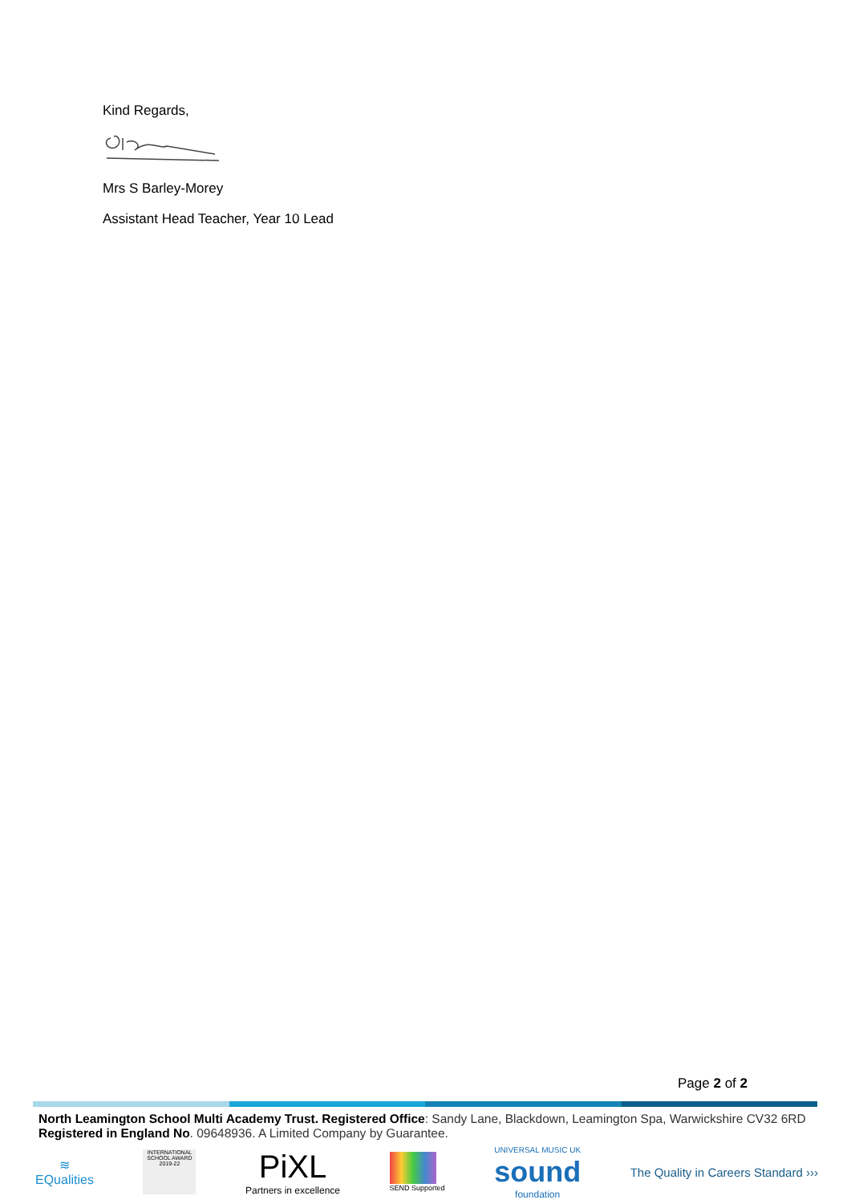Kind Regards,
Mrs S Barley-Morey
Assistant Head Teacher, Year 10 Lead
Page 2 of 2
North Leamington School Multi Academy Trust. Registered Office: Sandy Lane, Blackdown, Leamington Spa, Warwickshire CV32 6RD
Registered in England No. 09648936. A Limited Company by Guarantee.
≋
EQualities
INTERNATIONAL SCHOOL AWARD 2019-22
PiXL
Partners in excellence
SEND Supported
UNIVERSAL MUSIC UK
sound
foundation
The Quality in Careers Standard ›››